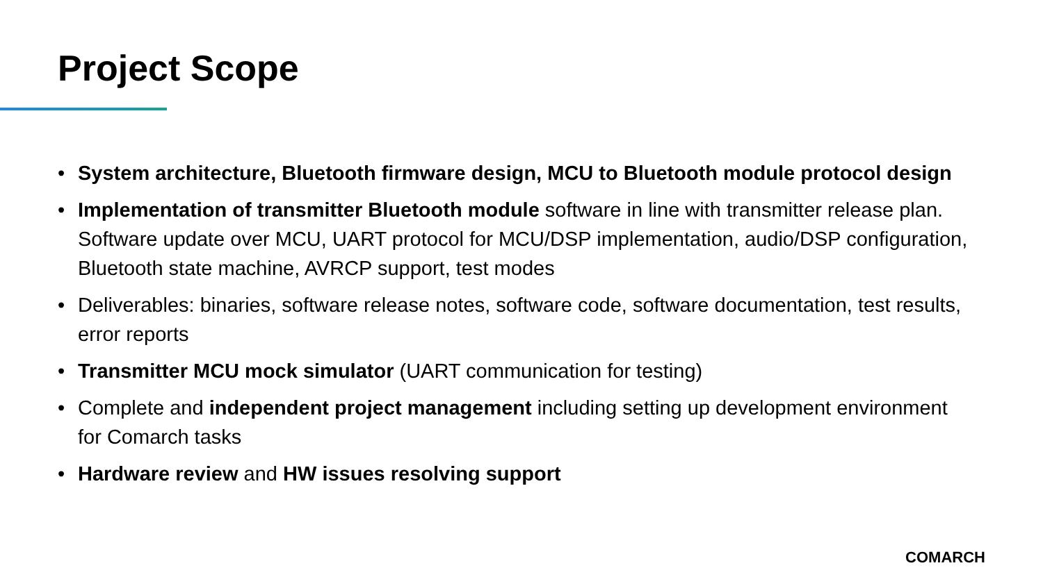Project Scope
• System architecture, Bluetooth firmware design, MCU to Bluetooth module protocol design
• Implementation of transmitter Bluetooth module software in line with transmitter release plan. Software update over MCU, UART protocol for MCU/DSP implementation, audio/DSP configuration, Bluetooth state machine, AVRCP support, test modes
• Deliverables: binaries, software release notes, software code, software documentation, test results, error reports
• Transmitter MCU mock simulator (UART communication for testing)
• Complete and independent project management including setting up development environment for Comarch tasks
• Hardware review and HW issues resolving support
COMARCH